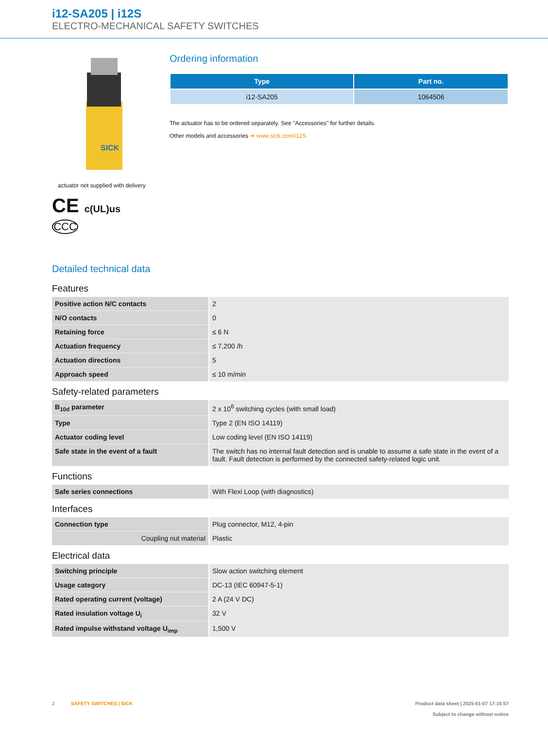i12-SA205 | i12S
ELECTRO-MECHANICAL SAFETY SWITCHES
SICK
actuator not supplied with delivery
CE c(UL)us
CCC
Ordering information
| Type | Part no. |
| --- | --- |
| i12-SA205 | 1064506 |
The actuator has to be ordered separately. See "Accessories" for further details.
Other models and accessories ➔ www.sick.com/i12S
Detailed technical data
Features
| Positive action N/C contacts | 2 |
| N/O contacts | 0 |
| Retaining force | ≤ 6 N |
| Actuation frequency | ≤ 7,200 /h |
| Actuation directions | 5 |
| Approach speed | ≤ 10 m/min |
Safety-related parameters
| B<sub>10d</sub> parameter | 2 x 10<sup>6</sup> switching cycles (with small load) |
| Type | Type 2 (EN ISO 14119) |
| Actuator coding level | Low coding level (EN ISO 14119) |
| Safe state in the event of a fault | The switch has no internal fault detection and is unable to assume a safe state in the event of a fault. Fault detection is performed by the connected safety-related logic unit. |
Functions
| Safe series connections | With Flexi Loop (with diagnostics) |
Interfaces
| Connection type | Plug connector, M12, 4-pin |
| Coupling nut material | Plastic |
Electrical data
| Switching principle | Slow action switching element |
| Usage category | DC-13 (IEC 60947-5-1) |
| Rated operating current (voltage) | 2 A (24 V DC) |
| Rated insulation voltage U<sub>i</sub> | 32 V |
| Rated impulse withstand voltage U<sub>imp</sub> | 1,500 V |
2 SAFETY SWITCHES | SICK
Product data sheet | 2025-01-07 17:15:57
Subject to change without notice